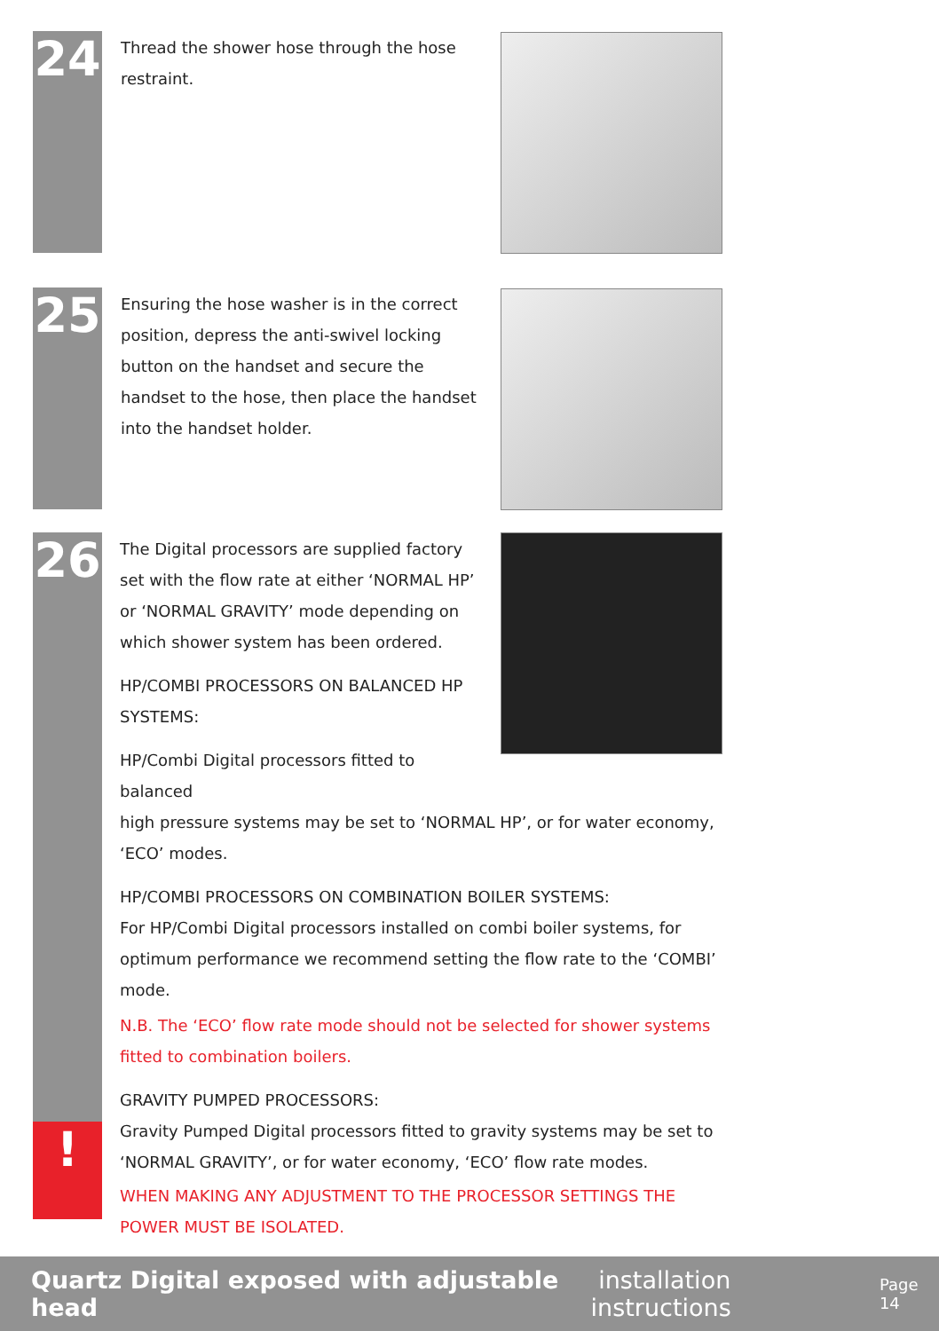24
Thread the shower hose through the hose restraint.
25
Ensuring the hose washer is in the correct position, depress the anti-swivel locking button on the handset and secure the handset to the hose, then place the handset into the handset holder.
26
!
The Digital processors are supplied factory set with the flow rate at either ‘NORMAL HP’ or ‘NORMAL GRAVITY’ mode depending on which shower system has been ordered.
HP/COMBI PROCESSORS ON BALANCED HP SYSTEMS:
HP/Combi Digital processors fitted to balanced
high pressure systems may be set to ‘NORMAL HP’, or for water economy, ‘ECO’ modes.
HP/COMBI PROCESSORS ON COMBINATION BOILER SYSTEMS:
For HP/Combi Digital processors installed on combi boiler systems, for optimum performance we recommend setting the flow rate to the ‘COMBI’ mode.
N.B. The ‘ECO’ flow rate mode should not be selected for shower systems fitted to combination boilers.
GRAVITY PUMPED PROCESSORS:
Gravity Pumped Digital processors fitted to gravity systems may be set to ‘NORMAL GRAVITY’, or for water economy, ‘ECO’ flow rate modes.
WHEN MAKING ANY ADJUSTMENT TO THE PROCESSOR SETTINGS THE POWER MUST BE ISOLATED.
Quartz Digital exposed with adjustable head installation instructions Page 14